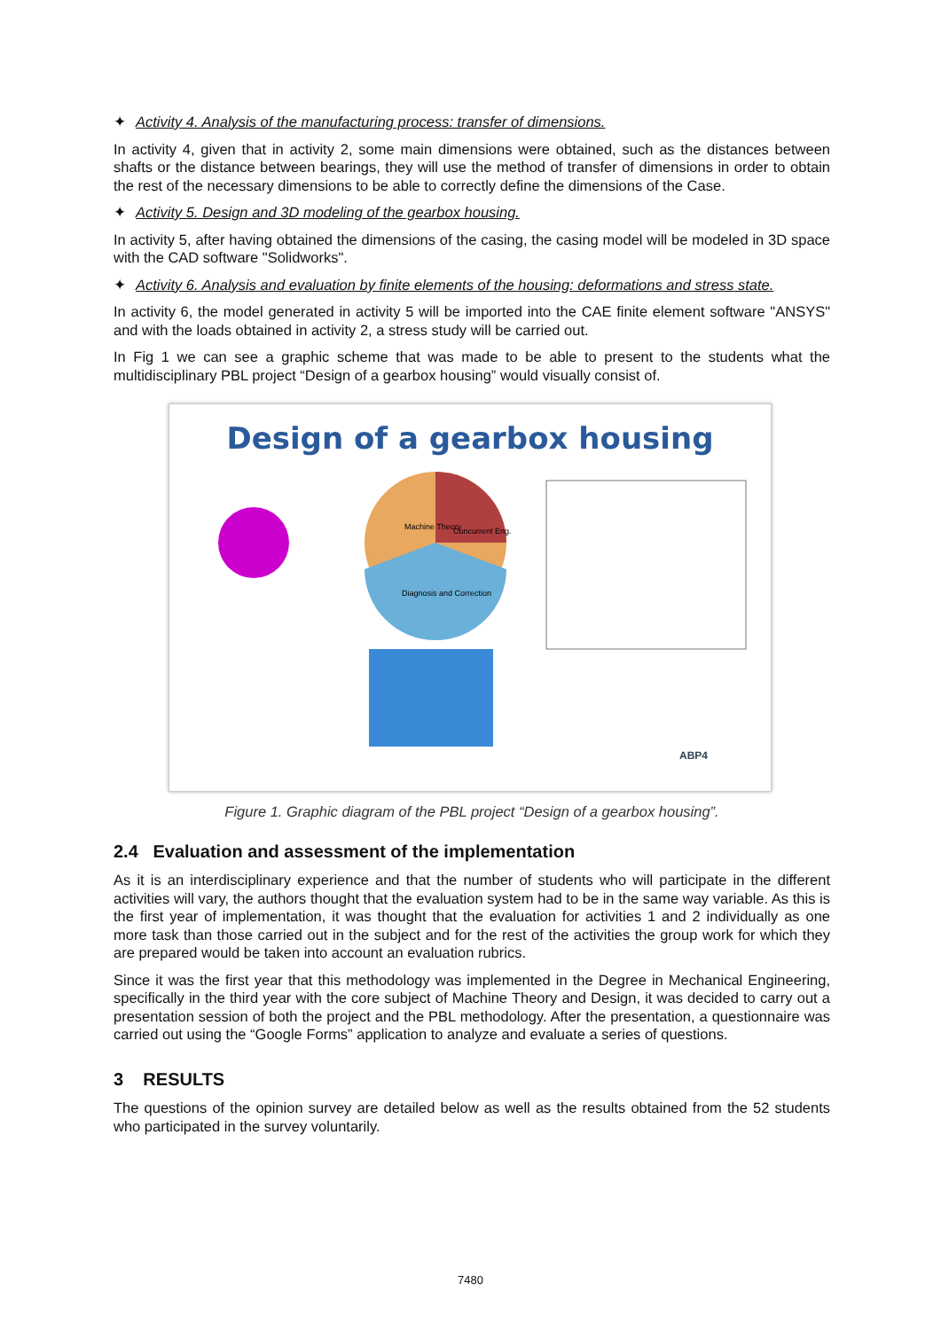✦ Activity 4. Analysis of the manufacturing process: transfer of dimensions.
In activity 4, given that in activity 2, some main dimensions were obtained, such as the distances between shafts or the distance between bearings, they will use the method of transfer of dimensions in order to obtain the rest of the necessary dimensions to be able to correctly define the dimensions of the Case.
✦ Activity 5. Design and 3D modeling of the gearbox housing.
In activity 5, after having obtained the dimensions of the casing, the casing model will be modeled in 3D space with the CAD software "Solidworks".
✦ Activity 6. Analysis and evaluation by finite elements of the housing: deformations and stress state.
In activity 6, the model generated in activity 5 will be imported into the CAE finite element software "ANSYS" and with the loads obtained in activity 2, a stress study will be carried out.
In Fig 1 we can see a graphic scheme that was made to be able to present to the students what the multidisciplinary PBL project “Design of a gearbox housing” would visually consist of.
Design of a gearbox housing
Machine Theory
Concurrent Eng.
Diagnosis and Correction
ABP4
Figure 1. Graphic diagram of the PBL project “Design of a gearbox housing”.
2.4 Evaluation and assessment of the implementation
As it is an interdisciplinary experience and that the number of students who will participate in the different activities will vary, the authors thought that the evaluation system had to be in the same way variable. As this is the first year of implementation, it was thought that the evaluation for activities 1 and 2 individually as one more task than those carried out in the subject and for the rest of the activities the group work for which they are prepared would be taken into account an evaluation rubrics.
Since it was the first year that this methodology was implemented in the Degree in Mechanical Engineering, specifically in the third year with the core subject of Machine Theory and Design, it was decided to carry out a presentation session of both the project and the PBL methodology. After the presentation, a questionnaire was carried out using the “Google Forms” application to analyze and evaluate a series of questions.
3 RESULTS
The questions of the opinion survey are detailed below as well as the results obtained from the 52 students who participated in the survey voluntarily.
7480